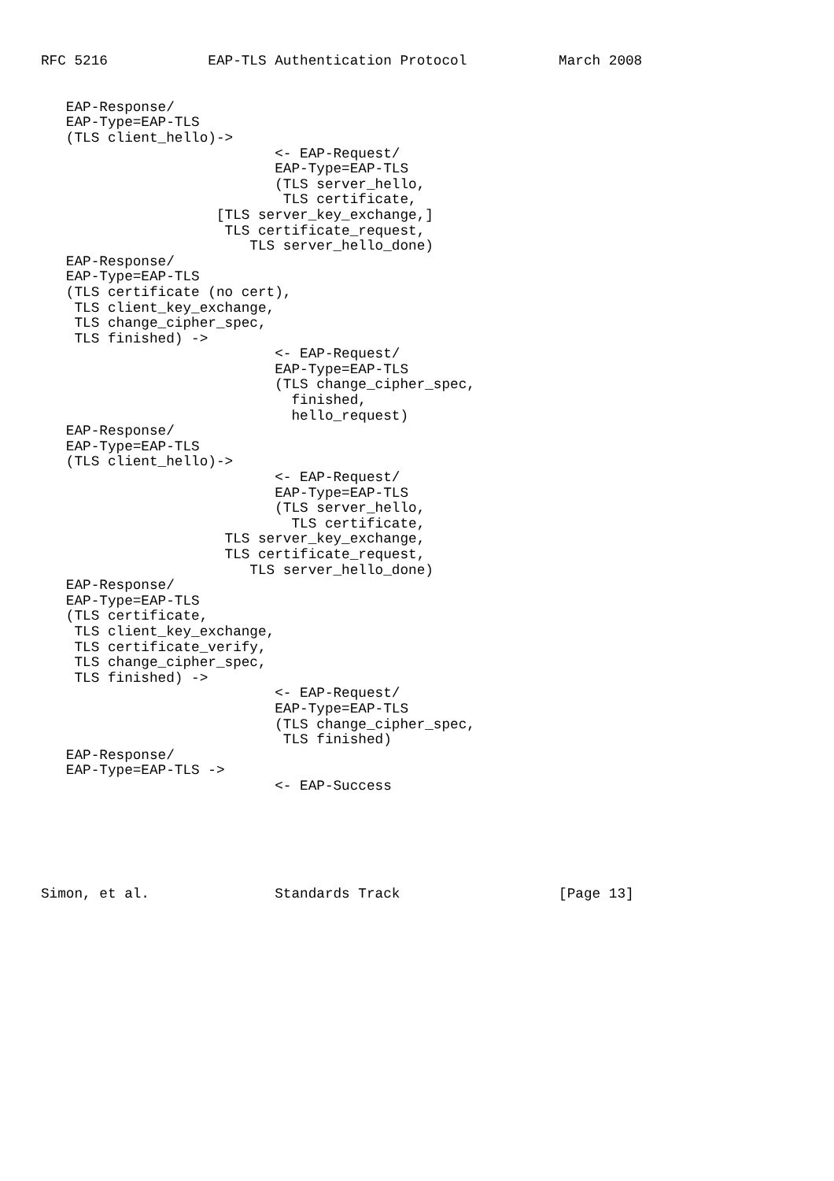RFC 5216            EAP-TLS Authentication Protocol           March 2008


   EAP-Response/
   EAP-Type=EAP-TLS
   (TLS client_hello)->
                            <- EAP-Request/
                            EAP-Type=EAP-TLS
                            (TLS server_hello,
                             TLS certificate,
                     [TLS server_key_exchange,]
                      TLS certificate_request,
                         TLS server_hello_done)
   EAP-Response/
   EAP-Type=EAP-TLS
   (TLS certificate (no cert),
    TLS client_key_exchange,
    TLS change_cipher_spec,
    TLS finished) ->
                            <- EAP-Request/
                            EAP-Type=EAP-TLS
                            (TLS change_cipher_spec,
                              finished,
                              hello_request)
   EAP-Response/
   EAP-Type=EAP-TLS
   (TLS client_hello)->
                            <- EAP-Request/
                            EAP-Type=EAP-TLS
                            (TLS server_hello,
                              TLS certificate,
                      TLS server_key_exchange,
                      TLS certificate_request,
                         TLS server_hello_done)
   EAP-Response/
   EAP-Type=EAP-TLS
   (TLS certificate,
    TLS client_key_exchange,
    TLS certificate_verify,
    TLS change_cipher_spec,
    TLS finished) ->
                            <- EAP-Request/
                            EAP-Type=EAP-TLS
                            (TLS change_cipher_spec,
                             TLS finished)
   EAP-Response/
   EAP-Type=EAP-TLS ->
                            <- EAP-Success






Simon, et al.               Standards Track                   [Page 13]